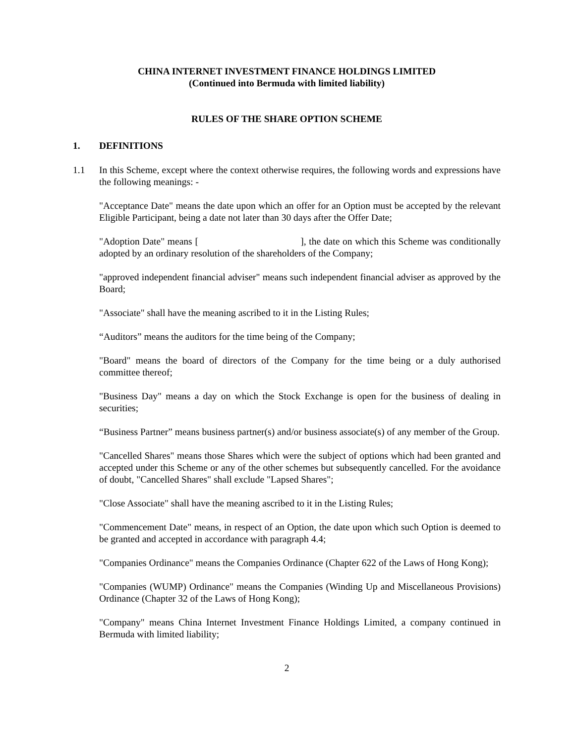CHINA INTERNET INVESTMENT FINANCE HOLDINGS LIMITED
(Continued into Bermuda with limited liability)
RULES OF THE SHARE OPTION SCHEME
1. DEFINITIONS
1.1 In this Scheme, except where the context otherwise requires, the following words and expressions have the following meanings: -
"Acceptance Date" means the date upon which an offer for an Option must be accepted by the relevant Eligible Participant, being a date not later than 30 days after the Offer Date;
"Adoption Date" means [ ], the date on which this Scheme was conditionally adopted by an ordinary resolution of the shareholders of the Company;
"approved independent financial adviser" means such independent financial adviser as approved by the Board;
"Associate" shall have the meaning ascribed to it in the Listing Rules;
“Auditors” means the auditors for the time being of the Company;
"Board" means the board of directors of the Company for the time being or a duly authorised committee thereof;
"Business Day" means a day on which the Stock Exchange is open for the business of dealing in securities;
“Business Partner” means business partner(s) and/or business associate(s) of any member of the Group.
"Cancelled Shares" means those Shares which were the subject of options which had been granted and accepted under this Scheme or any of the other schemes but subsequently cancelled. For the avoidance of doubt, "Cancelled Shares" shall exclude "Lapsed Shares";
"Close Associate" shall have the meaning ascribed to it in the Listing Rules;
"Commencement Date" means, in respect of an Option, the date upon which such Option is deemed to be granted and accepted in accordance with paragraph 4.4;
"Companies Ordinance" means the Companies Ordinance (Chapter 622 of the Laws of Hong Kong);
"Companies (WUMP) Ordinance" means the Companies (Winding Up and Miscellaneous Provisions) Ordinance (Chapter 32 of the Laws of Hong Kong);
"Company" means China Internet Investment Finance Holdings Limited, a company continued in Bermuda with limited liability;
2